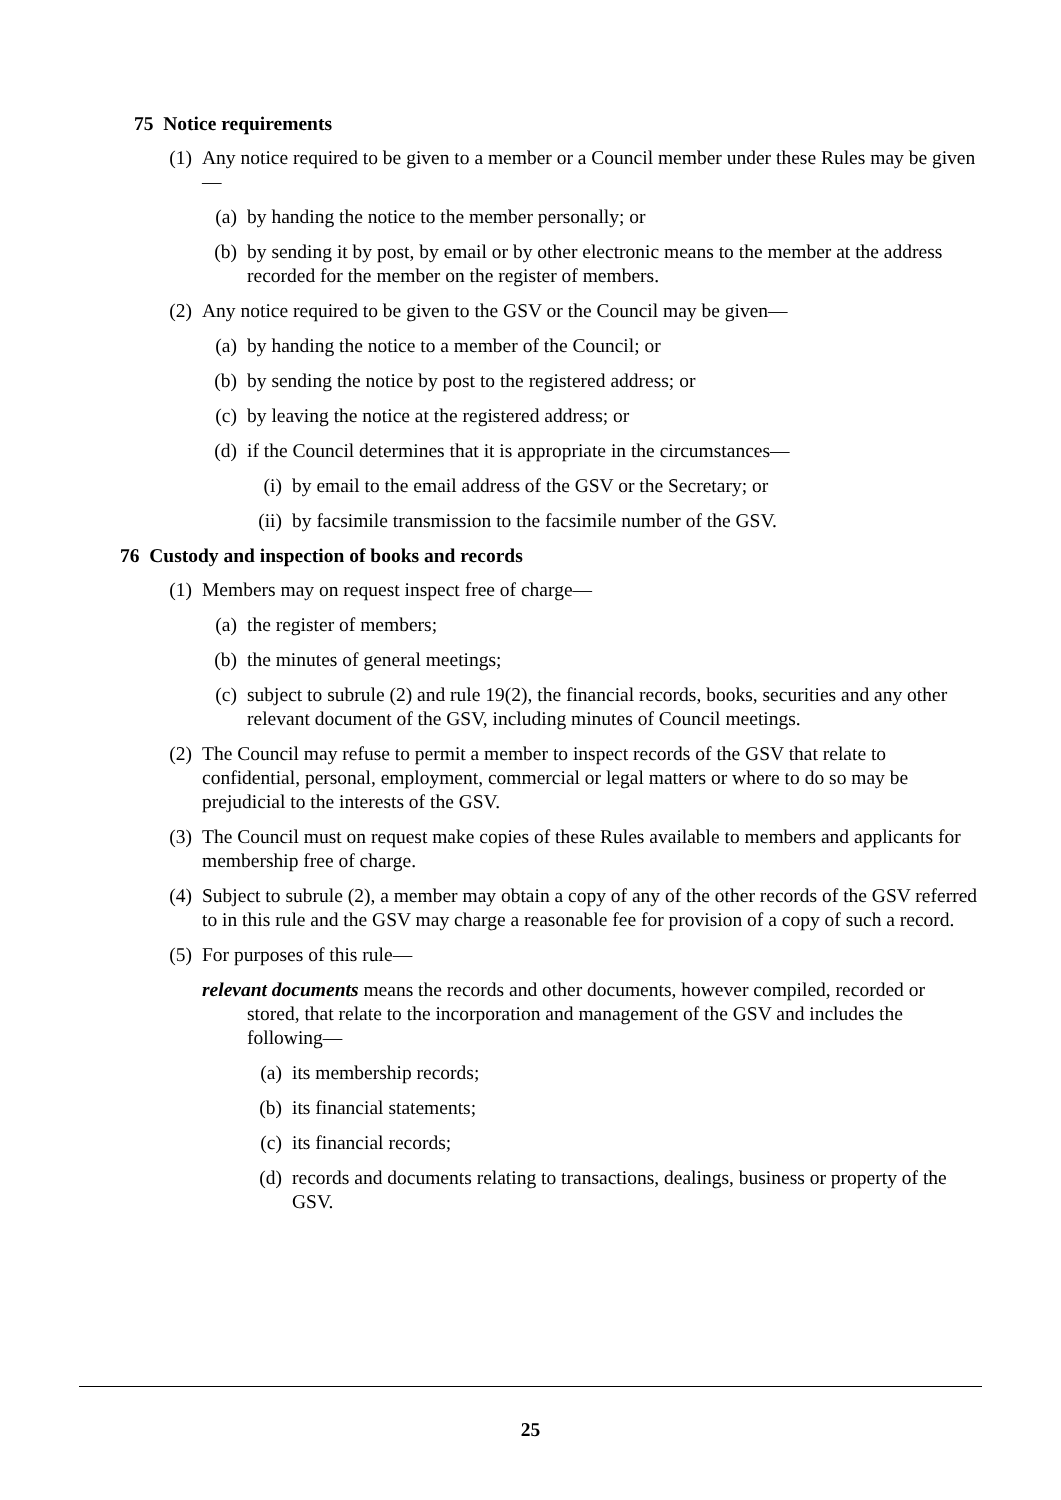75 Notice requirements
(1) Any notice required to be given to a member or a Council member under these Rules may be given—
(a) by handing the notice to the member personally; or
(b) by sending it by post, by email or by other electronic means to the member at the address recorded for the member on the register of members.
(2) Any notice required to be given to the GSV or the Council may be given—
(a) by handing the notice to a member of the Council; or
(b) by sending the notice by post to the registered address; or
(c) by leaving the notice at the registered address; or
(d) if the Council determines that it is appropriate in the circumstances—
(i) by email to the email address of the GSV or the Secretary; or
(ii) by facsimile transmission to the facsimile number of the GSV.
76 Custody and inspection of books and records
(1) Members may on request inspect free of charge—
(a) the register of members;
(b) the minutes of general meetings;
(c) subject to subrule (2) and rule 19(2), the financial records, books, securities and any other relevant document of the GSV, including minutes of Council meetings.
(2) The Council may refuse to permit a member to inspect records of the GSV that relate to confidential, personal, employment, commercial or legal matters or where to do so may be prejudicial to the interests of the GSV.
(3) The Council must on request make copies of these Rules available to members and applicants for membership free of charge.
(4) Subject to subrule (2), a member may obtain a copy of any of the other records of the GSV referred to in this rule and the GSV may charge a reasonable fee for provision of a copy of such a record.
(5) For purposes of this rule—
relevant documents means the records and other documents, however compiled, recorded or stored, that relate to the incorporation and management of the GSV and includes the following—
(a) its membership records;
(b) its financial statements;
(c) its financial records;
(d) records and documents relating to transactions, dealings, business or property of the GSV.
25